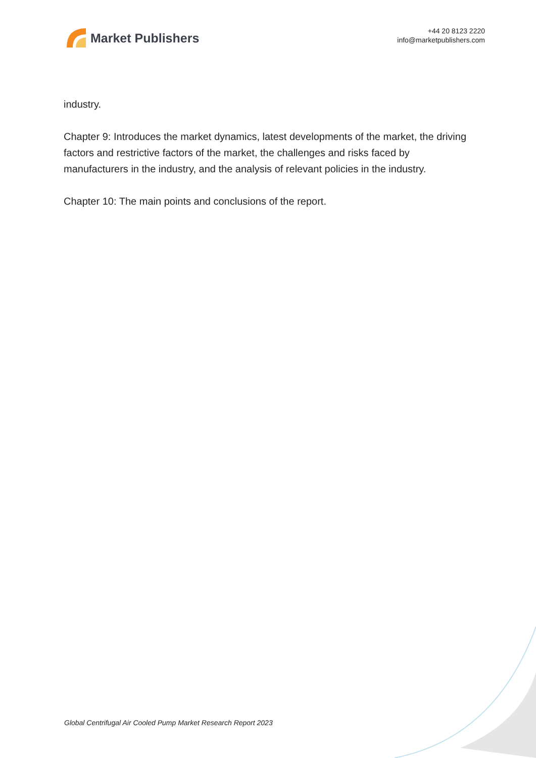Market Publishers
+44 20 8123 2220
info@marketpublishers.com
industry.
Chapter 9: Introduces the market dynamics, latest developments of the market, the driving factors and restrictive factors of the market, the challenges and risks faced by manufacturers in the industry, and the analysis of relevant policies in the industry.
Chapter 10: The main points and conclusions of the report.
Global Centrifugal Air Cooled Pump Market Research Report 2023